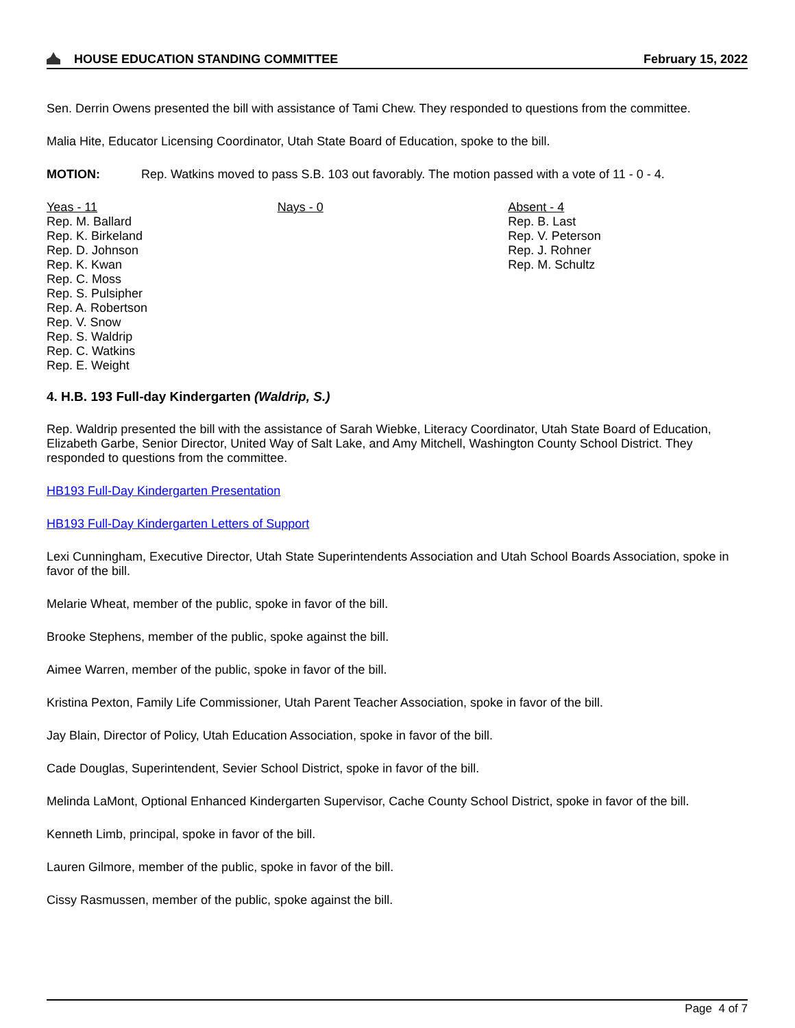HOUSE EDUCATION STANDING COMMITTEE February 15, 2022
Sen. Derrin Owens presented the bill with assistance of Tami Chew. They responded to questions from the committee.
Malia Hite, Educator Licensing Coordinator, Utah State Board of Education, spoke to the bill.
MOTION: Rep. Watkins moved to pass S.B. 103 out favorably. The motion passed with a vote of 11 - 0 - 4.
| Yeas - 11 Rep. M. Ballard Rep. K. Birkeland Rep. D. Johnson Rep. K. Kwan Rep. C. Moss Rep. S. Pulsipher Rep. A. Robertson Rep. V. Snow Rep. S. Waldrip Rep. C. Watkins Rep. E. Weight | Nays - 0 | Absent - 4 Rep. B. Last Rep. V. Peterson Rep. J. Rohner Rep. M. Schultz |
4. H.B. 193 Full-day Kindergarten (Waldrip, S.)
Rep. Waldrip presented the bill with the assistance of Sarah Wiebke, Literacy Coordinator, Utah State Board of Education, Elizabeth Garbe, Senior Director, United Way of Salt Lake, and Amy Mitchell, Washington County School District. They responded to questions from the committee.
HB193 Full-Day Kindergarten Presentation
HB193 Full-Day Kindergarten Letters of Support
Lexi Cunningham, Executive Director, Utah State Superintendents Association and Utah School Boards Association, spoke in favor of the bill.
Melarie Wheat, member of the public, spoke in favor of the bill.
Brooke Stephens, member of the public, spoke against the bill.
Aimee Warren, member of the public, spoke in favor of the bill.
Kristina Pexton, Family Life Commissioner, Utah Parent Teacher Association, spoke in favor of the bill.
Jay Blain, Director of Policy, Utah Education Association, spoke in favor of the bill.
Cade Douglas, Superintendent, Sevier School District, spoke in favor of the bill.
Melinda LaMont, Optional Enhanced Kindergarten Supervisor, Cache County School District, spoke in favor of the bill.
Kenneth Limb, principal, spoke in favor of the bill.
Lauren Gilmore, member of the public, spoke in favor of the bill.
Cissy Rasmussen, member of the public, spoke against the bill.
Page 4 of 7